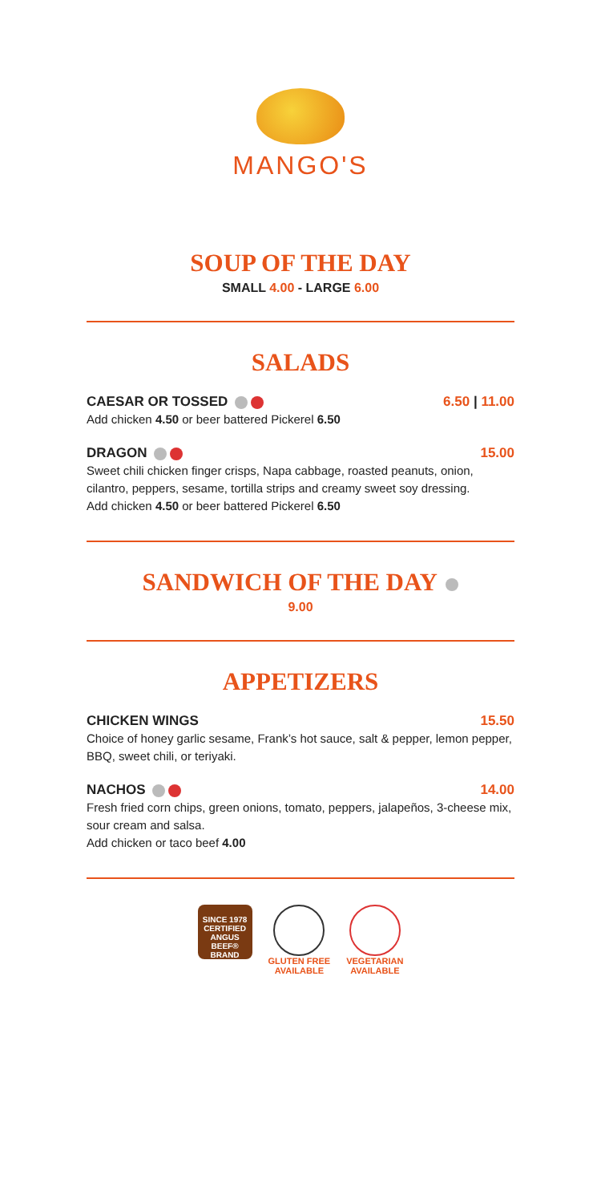MANGO'S
SOUP OF THE DAY
SMALL 4.00 - LARGE 6.00
SALADS
CAESAR OR TOSSED 6.50 | 11.00
Add chicken 4.50 or beer battered Pickerel 6.50
DRAGON 15.00
Sweet chili chicken finger crisps, Napa cabbage, roasted peanuts, onion, cilantro, peppers, sesame, tortilla strips and creamy sweet soy dressing.
Add chicken 4.50 or beer battered Pickerel 6.50
SANDWICH OF THE DAY
9.00
APPETIZERS
CHICKEN WINGS 15.50
Choice of honey garlic sesame, Frank’s hot sauce, salt & pepper, lemon pepper, BBQ, sweet chili, or teriyaki.
NACHOS 14.00
Fresh fried corn chips, green onions, tomato, peppers, jalapeños, 3-cheese mix, sour cream and salsa.
Add chicken or taco beef 4.00
SINCE 1978 CERTIFIED ANGUS BEEF® BRAND
GLUTEN FREE
AVAILABLE
VEGETARIAN
AVAILABLE